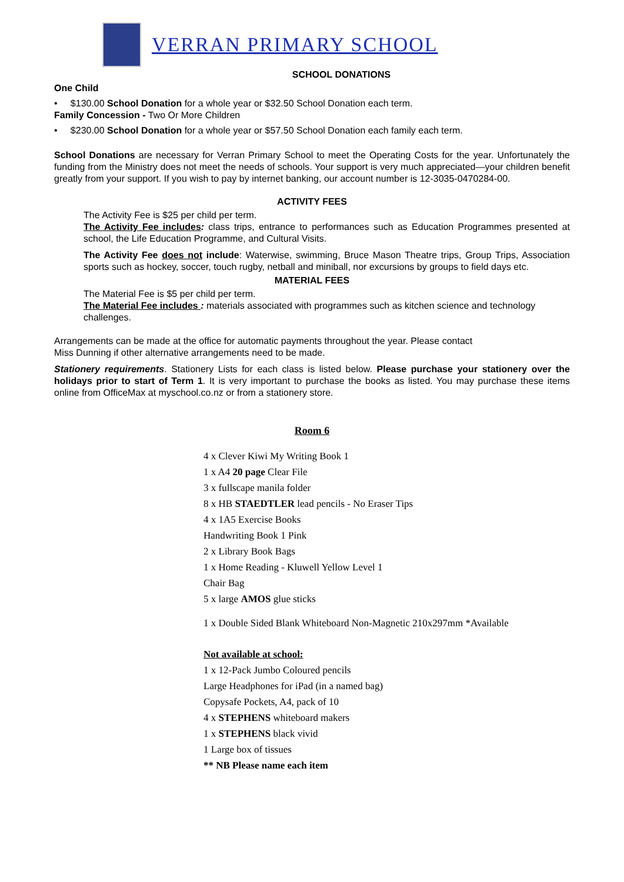VERRAN PRIMARY SCHOOL
SCHOOL DONATIONS
One Child
• $130.00 School Donation for a whole year or $32.50 School Donation each term.
Family Concession - Two Or More Children
• $230.00 School Donation for a whole year or $57.50 School Donation each family each term.
School Donations are necessary for Verran Primary School to meet the Operating Costs for the year. Unfortunately the funding from the Ministry does not meet the needs of schools. Your support is very much appreciated—your children benefit greatly from your support. If you wish to pay by internet banking, our account number is 12-3035-0470284-00.
ACTIVITY FEES
The Activity Fee is $25 per child per term.
The Activity Fee includes: class trips, entrance to performances such as Education Programmes presented at school, the Life Education Programme, and Cultural Visits.
The Activity Fee does not include: Waterwise, swimming, Bruce Mason Theatre trips, Group Trips, Association sports such as hockey, soccer, touch rugby, netball and miniball, nor excursions by groups to field days etc.
MATERIAL FEES
The Material Fee is $5 per child per term.
The Material Fee includes : materials associated with programmes such as kitchen science and technology challenges.
Arrangements can be made at the office for automatic payments throughout the year. Please contact
Miss Dunning if other alternative arrangements need to be made.
Stationery requirements. Stationery Lists for each class is listed below. Please purchase your stationery over the holidays prior to start of Term 1. It is very important to purchase the books as listed. You may purchase these items online from OfficeMax at myschool.co.nz or from a stationery store.
Room 6
4 x Clever Kiwi My Writing Book 1
1 x A4 20 page Clear File
3 x fullscape manila folder
8 x HB STAEDTLER lead pencils - No Eraser Tips
4 x 1A5 Exercise Books
Handwriting Book 1 Pink
2 x Library Book Bags
1 x Home Reading - Kluwell Yellow Level 1
Chair Bag
5 x large AMOS glue sticks
1 x Double Sided Blank Whiteboard Non-Magnetic 210x297mm *Available
Not available at school:
1 x 12-Pack Jumbo Coloured pencils
Large Headphones for iPad (in a named bag)
Copysafe Pockets, A4, pack of 10
4 x STEPHENS whiteboard makers
1 x STEPHENS black vivid
1 Large box of tissues
** NB Please name each item